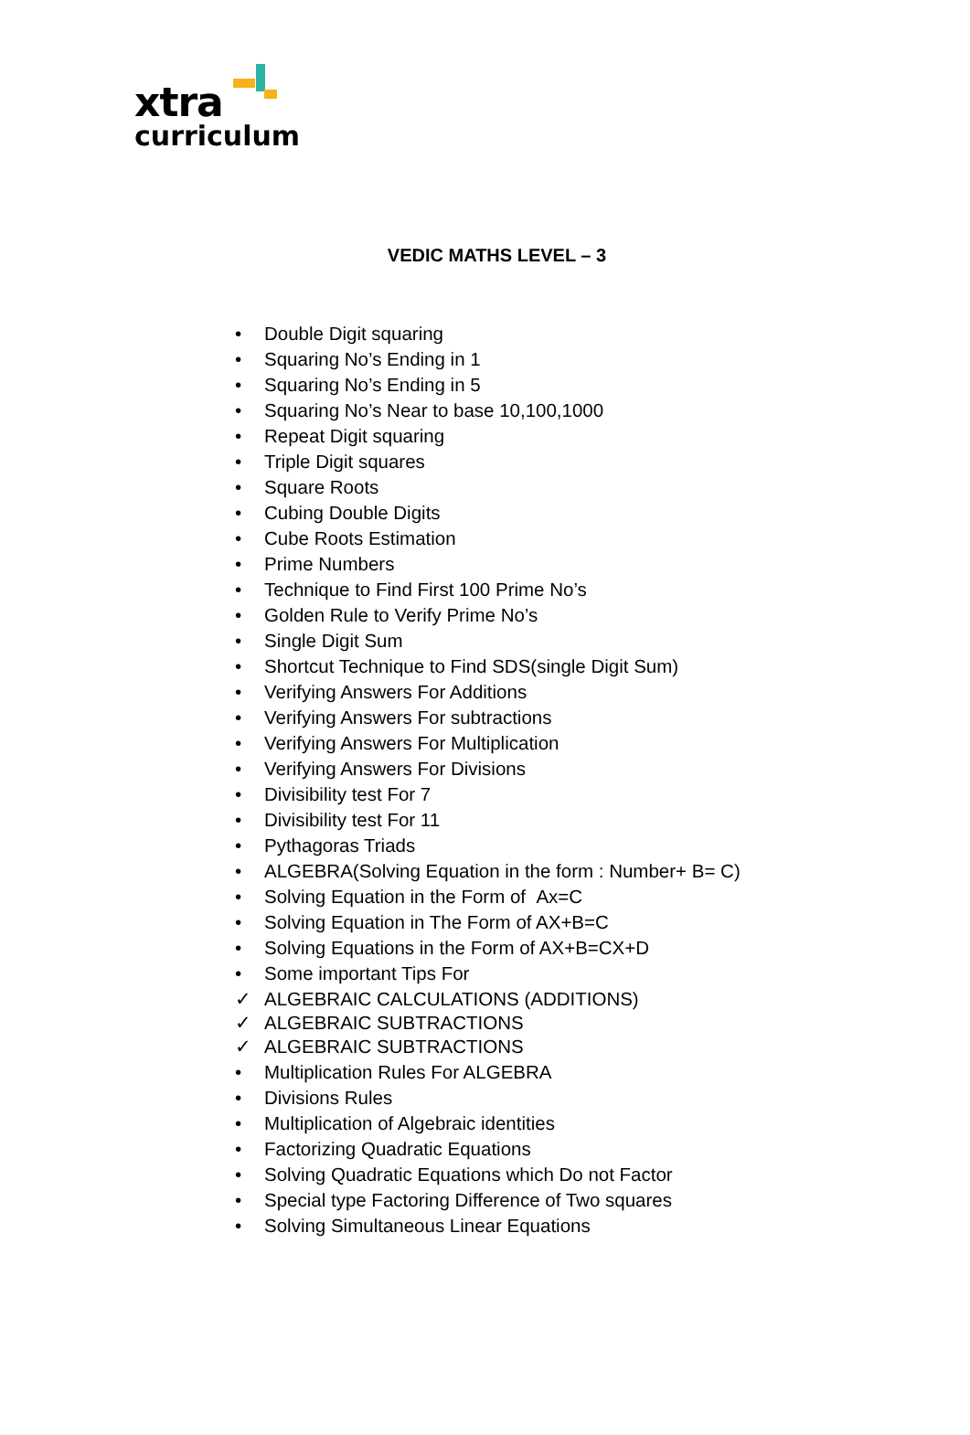xtra
curriculum
VEDIC MATHS LEVEL – 3
• Double Digit squaring
• Squaring No’s Ending in 1
• Squaring No’s Ending in 5
• Squaring No’s Near to base 10,100,1000
• Repeat Digit squaring
• Triple Digit squares
• Square Roots
• Cubing Double Digits
• Cube Roots Estimation
• Prime Numbers
• Technique to Find First 100 Prime No’s
• Golden Rule to Verify Prime No’s
• Single Digit Sum
• Shortcut Technique to Find SDS(single Digit Sum)
• Verifying Answers For Additions
• Verifying Answers For subtractions
• Verifying Answers For Multiplication
• Verifying Answers For Divisions
• Divisibility test For 7
• Divisibility test For 11
• Pythagoras Triads
• ALGEBRA(Solving Equation in the form : Number+ B= C)
• Solving Equation in the Form of Ax=C
• Solving Equation in The Form of AX+B=C
• Solving Equations in the Form of AX+B=CX+D
• Some important Tips For
✓ ALGEBRAIC CALCULATIONS (ADDITIONS)
✓ ALGEBRAIC SUBTRACTIONS
✓ ALGEBRAIC SUBTRACTIONS
• Multiplication Rules For ALGEBRA
• Divisions Rules
• Multiplication of Algebraic identities
• Factorizing Quadratic Equations
• Solving Quadratic Equations which Do not Factor
• Special type Factoring Difference of Two squares
• Solving Simultaneous Linear Equations